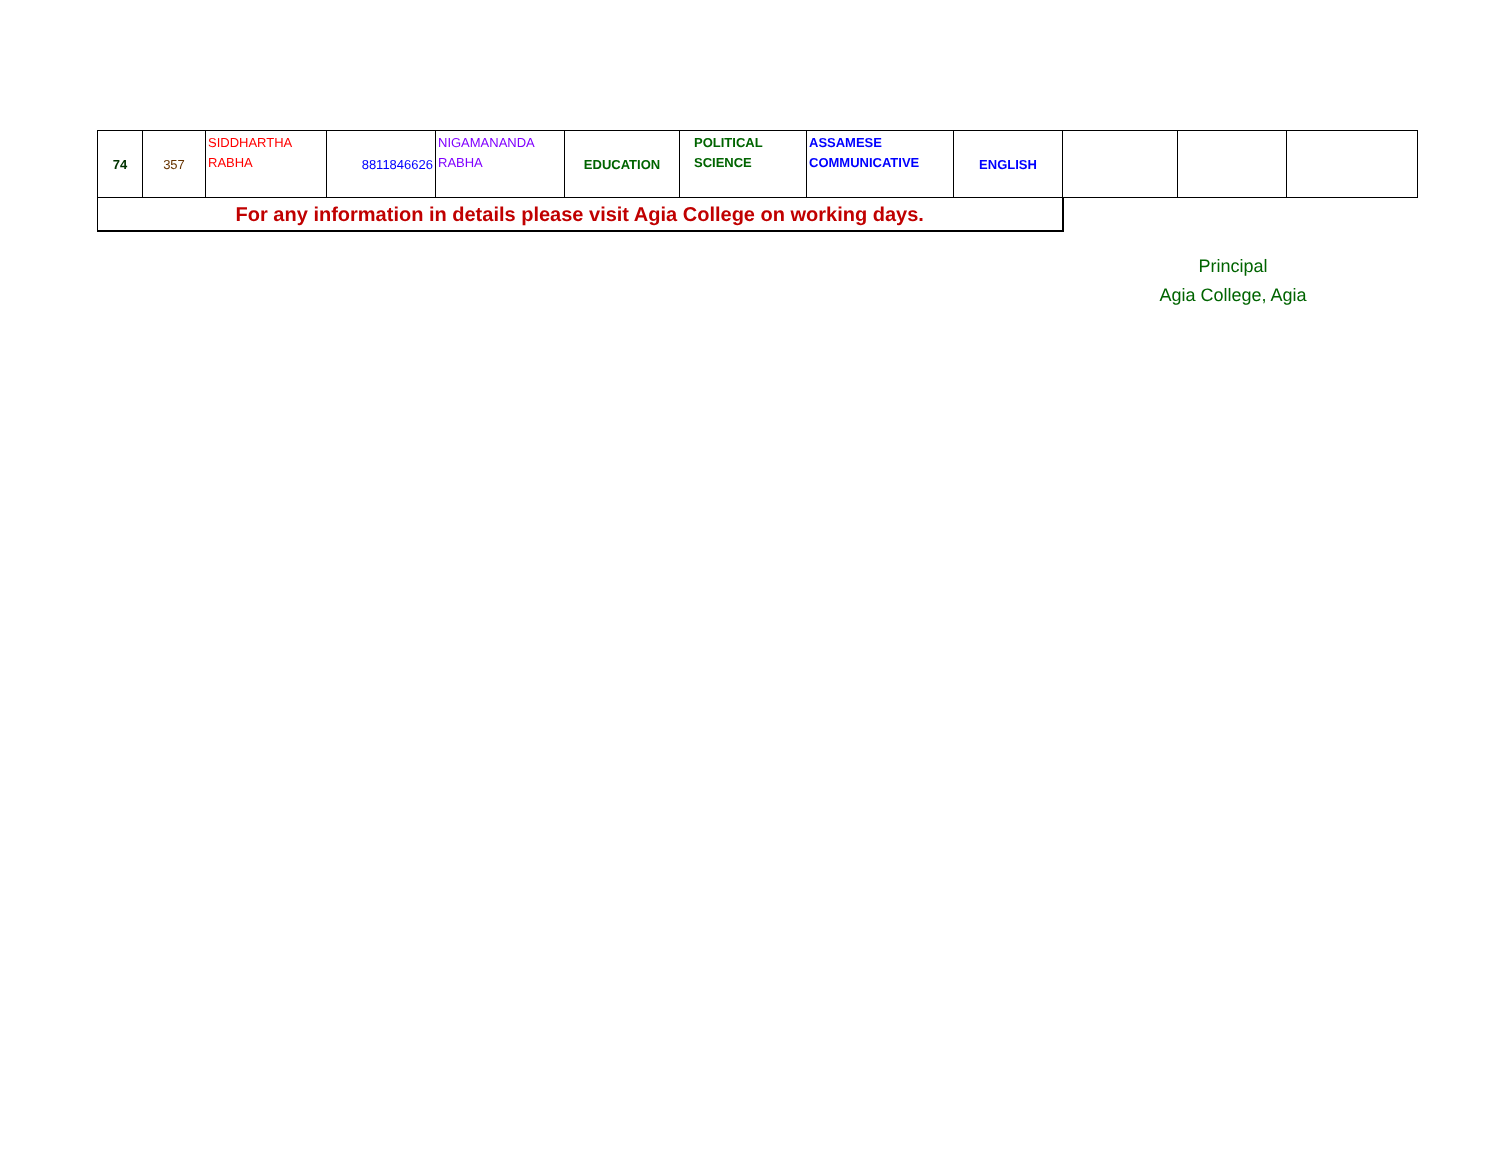| 74 | 357 | SIDDHARTHA RABHA | 8811846626 | NIGAMANANDA RABHA | EDUCATION | POLITICAL SCIENCE | ASSAMESE COMMUNICATIVE | ENGLISH | | | |
| For any information in details please visit Agia College on working days. | | | | | | | | | | | |
Principal
Agia College, Agia